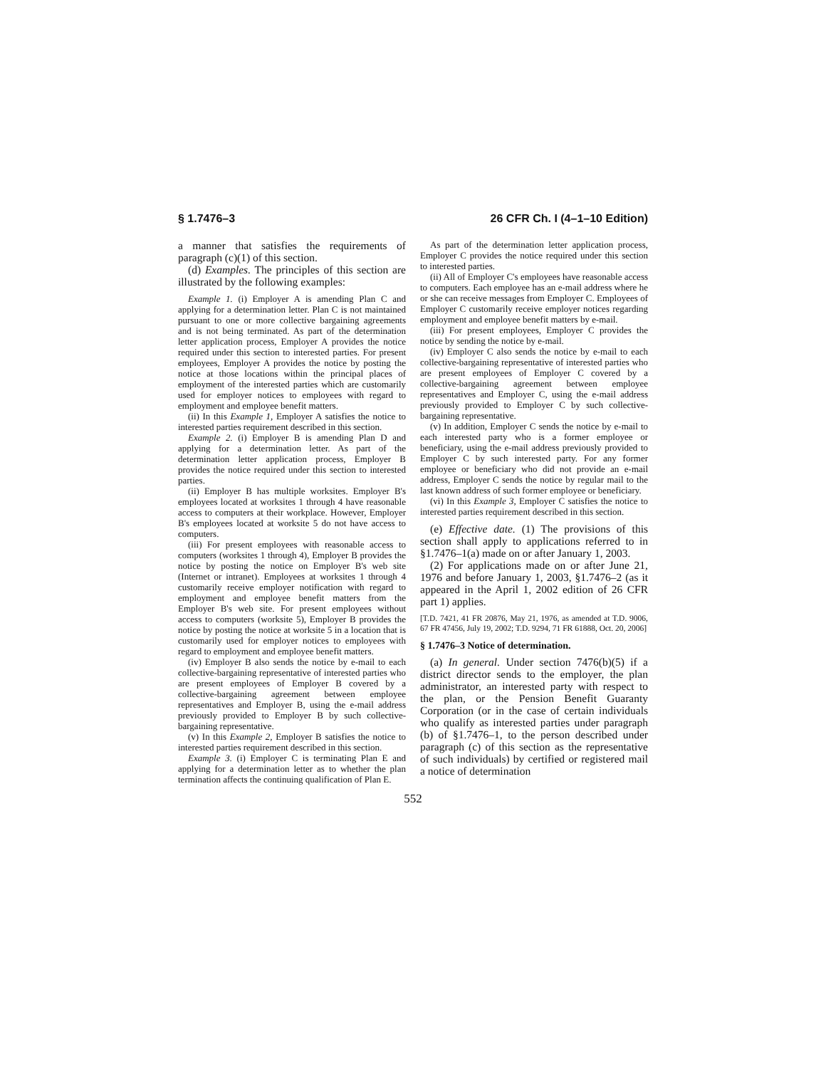§ 1.7476–3 26 CFR Ch. I (4–1–10 Edition)
a manner that satisfies the requirements of paragraph (c)(1) of this section.
(d) Examples. The principles of this section are illustrated by the following examples:
Example 1. (i) Employer A is amending Plan C and applying for a determination letter. Plan C is not maintained pursuant to one or more collective bargaining agreements and is not being terminated. As part of the determination letter application process, Employer A provides the notice required under this section to interested parties. For present employees, Employer A provides the notice by posting the notice at those locations within the principal places of employment of the interested parties which are customarily used for employer notices to employees with regard to employment and employee benefit matters.
(ii) In this Example 1, Employer A satisfies the notice to interested parties requirement described in this section.
Example 2. (i) Employer B is amending Plan D and applying for a determination letter. As part of the determination letter application process, Employer B provides the notice required under this section to interested parties.
(ii) Employer B has multiple worksites. Employer B's employees located at worksites 1 through 4 have reasonable access to computers at their workplace. However, Employer B's employees located at worksite 5 do not have access to computers.
(iii) For present employees with reasonable access to computers (worksites 1 through 4), Employer B provides the notice by posting the notice on Employer B's web site (Internet or intranet). Employees at worksites 1 through 4 customarily receive employer notification with regard to employment and employee benefit matters from the Employer B's web site. For present employees without access to computers (worksite 5), Employer B provides the notice by posting the notice at worksite 5 in a location that is customarily used for employer notices to employees with regard to employment and employee benefit matters.
(iv) Employer B also sends the notice by e-mail to each collective-bargaining representative of interested parties who are present employees of Employer B covered by a collective-bargaining agreement between employee representatives and Employer B, using the e-mail address previously provided to Employer B by such collective-bargaining representative.
(v) In this Example 2, Employer B satisfies the notice to interested parties requirement described in this section.
Example 3. (i) Employer C is terminating Plan E and applying for a determination letter as to whether the plan termination affects the continuing qualification of Plan E.
As part of the determination letter application process, Employer C provides the notice required under this section to interested parties.
(ii) All of Employer C's employees have reasonable access to computers. Each employee has an e-mail address where he or she can receive messages from Employer C. Employees of Employer C customarily receive employer notices regarding employment and employee benefit matters by e-mail.
(iii) For present employees, Employer C provides the notice by sending the notice by e-mail.
(iv) Employer C also sends the notice by e-mail to each collective-bargaining representative of interested parties who are present employees of Employer C covered by a collective-bargaining agreement between employee representatives and Employer C, using the e-mail address previously provided to Employer C by such collective-bargaining representative.
(v) In addition, Employer C sends the notice by e-mail to each interested party who is a former employee or beneficiary, using the e-mail address previously provided to Employer C by such interested party. For any former employee or beneficiary who did not provide an e-mail address, Employer C sends the notice by regular mail to the last known address of such former employee or beneficiary.
(vi) In this Example 3, Employer C satisfies the notice to interested parties requirement described in this section.
(e) Effective date. (1) The provisions of this section shall apply to applications referred to in §1.7476–1(a) made on or after January 1, 2003.
(2) For applications made on or after June 21, 1976 and before January 1, 2003, §1.7476–2 (as it appeared in the April 1, 2002 edition of 26 CFR part 1) applies.
[T.D. 7421, 41 FR 20876, May 21, 1976, as amended at T.D. 9006, 67 FR 47456, July 19, 2002; T.D. 9294, 71 FR 61888, Oct. 20, 2006]
§ 1.7476–3 Notice of determination.
(a) In general. Under section 7476(b)(5) if a district director sends to the employer, the plan administrator, an interested party with respect to the plan, or the Pension Benefit Guaranty Corporation (or in the case of certain individuals who qualify as interested parties under paragraph (b) of §1.7476–1, to the person described under paragraph (c) of this section as the representative of such individuals) by certified or registered mail a notice of determination
552